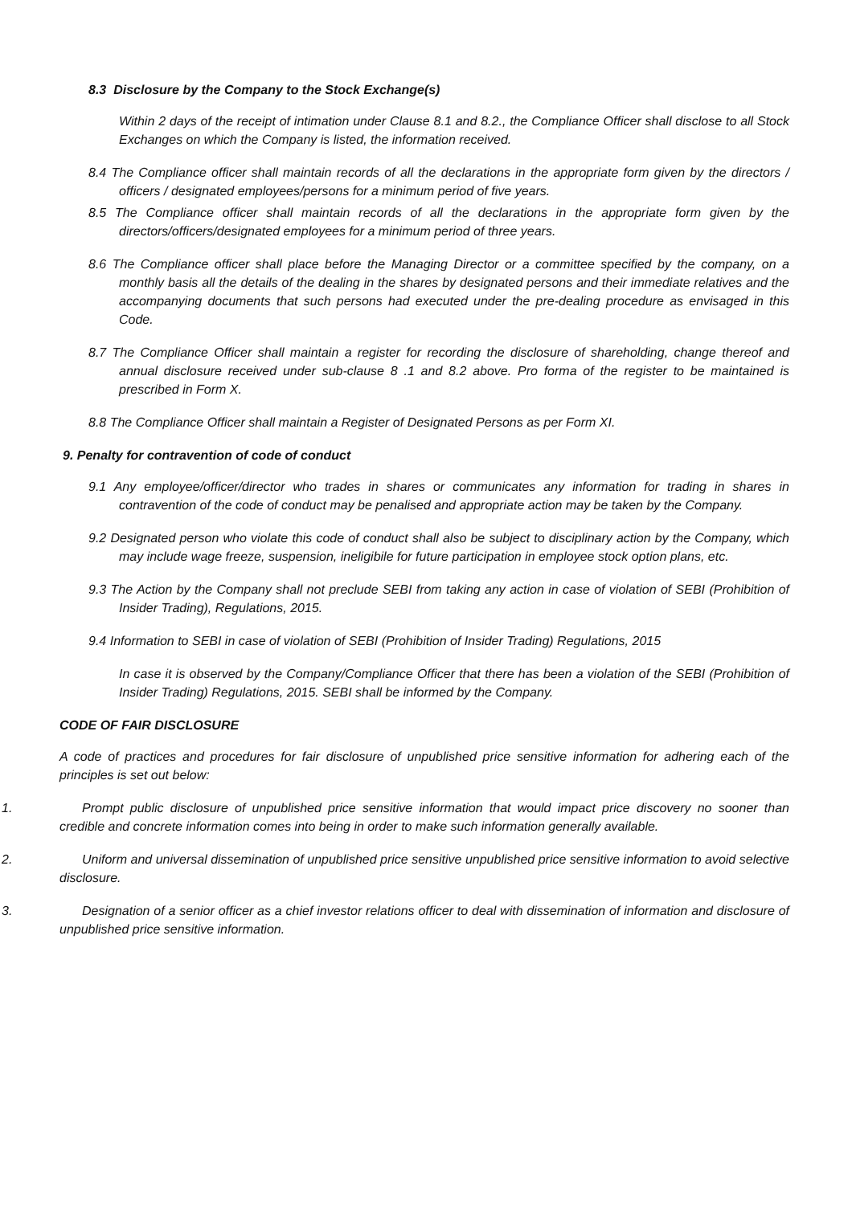8.3 Disclosure by the Company to the Stock Exchange(s)
Within 2 days of the receipt of intimation under Clause 8.1 and 8.2., the Compliance Officer shall disclose to all Stock Exchanges on which the Company is listed, the information received.
8.4 The Compliance officer shall maintain records of all the declarations in the appropriate form given by the directors / officers / designated employees/persons for a minimum period of five years.
8.5 The Compliance officer shall maintain records of all the declarations in the appropriate form given by the directors/officers/designated employees for a minimum period of three years.
8.6 The Compliance officer shall place before the Managing Director or a committee specified by the company, on a monthly basis all the details of the dealing in the shares by designated persons and their immediate relatives and the accompanying documents that such persons had executed under the pre-dealing procedure as envisaged in this Code.
8.7 The Compliance Officer shall maintain a register for recording the disclosure of shareholding, change thereof and annual disclosure received under sub-clause 8 .1 and 8.2 above. Pro forma of the register to be maintained is prescribed in Form X.
8.8 The Compliance Officer shall maintain a Register of Designated Persons as per Form XI.
9. Penalty for contravention of code of conduct
9.1 Any employee/officer/director who trades in shares or communicates any information for trading in shares in contravention of the code of conduct may be penalised and appropriate action may be taken by the Company.
9.2 Designated person who violate this code of conduct shall also be subject to disciplinary action by the Company, which may include wage freeze, suspension, ineligibile for future participation in employee stock option plans, etc.
9.3 The Action by the Company shall not preclude SEBI from taking any action in case of violation of SEBI (Prohibition of Insider Trading), Regulations, 2015.
9.4 Information to SEBI in case of violation of SEBI (Prohibition of Insider Trading) Regulations, 2015
In case it is observed by the Company/Compliance Officer that there has been a violation of the SEBI (Prohibition of Insider Trading) Regulations, 2015. SEBI shall be informed by the Company.
CODE OF FAIR DISCLOSURE
A code of practices and procedures for fair disclosure of unpublished price sensitive information for adhering each of the principles is set out below:
1. Prompt public disclosure of unpublished price sensitive information that would impact price discovery no sooner than credible and concrete information comes into being in order to make such information generally available.
2. Uniform and universal dissemination of unpublished price sensitive unpublished price sensitive information to avoid selective disclosure.
3. Designation of a senior officer as a chief investor relations officer to deal with dissemination of information and disclosure of unpublished price sensitive information.